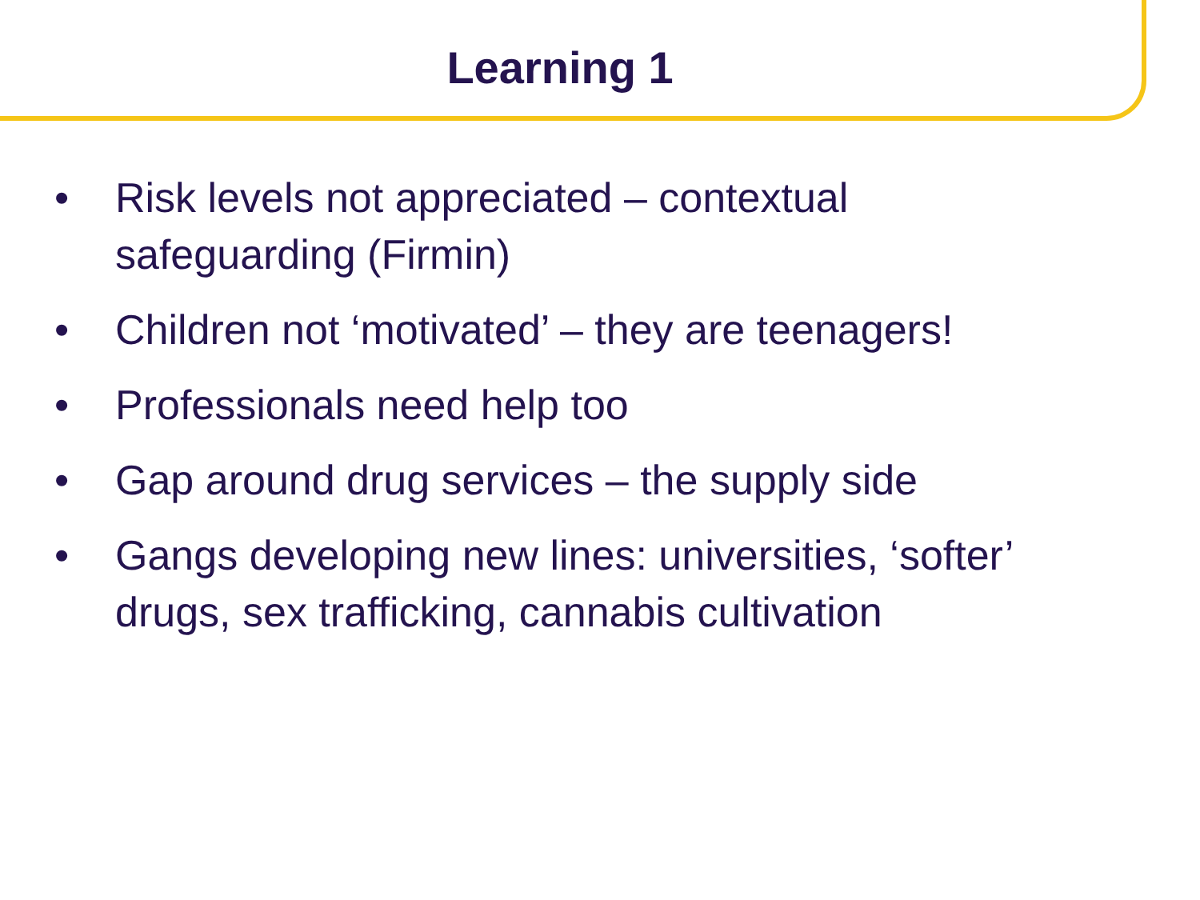Learning 1
• Risk levels not appreciated – contextual safeguarding (Firmin)
• Children not ‘motivated’ – they are teenagers!
• Professionals need help too
• Gap around drug services – the supply side
• Gangs developing new lines: universities, ‘softer’ drugs, sex trafficking, cannabis cultivation